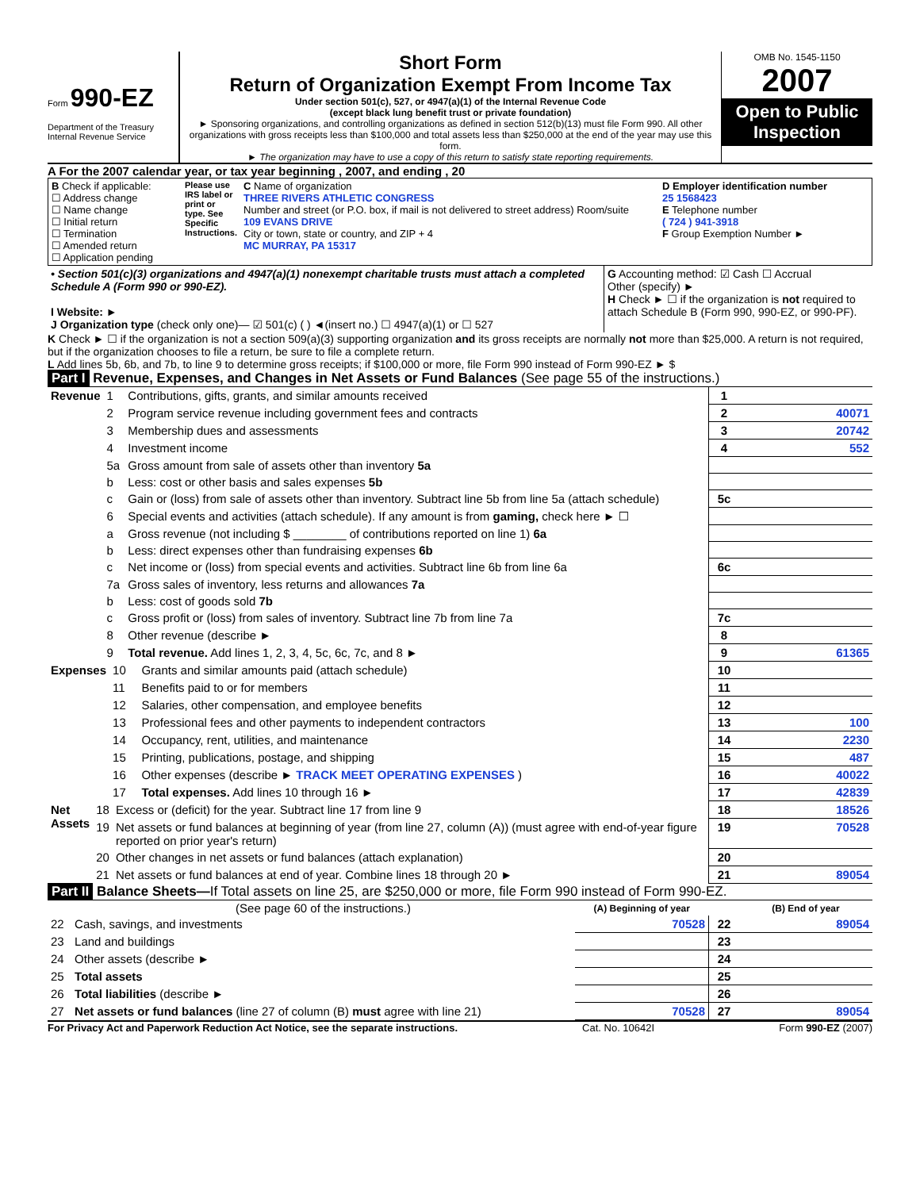Form 990-EZ
Department of the Treasury
Internal Revenue Service
Short Form
Return of Organization Exempt From Income Tax
Under section 501(c), 527, or 4947(a)(1) of the Internal Revenue Code
(except black lung benefit trust or private foundation)
► Sponsoring organizations, and controlling organizations as defined in section 512(b)(13) must file Form 990. All other organizations with gross receipts less than $100,000 and total assets less than $250,000 at the end of the year may use this form.
► The organization may have to use a copy of this return to satisfy state reporting requirements.
OMB No. 1545-1150
2007
Open to Public Inspection
A For the 2007 calendar year, or tax year beginning , 2007, and ending , 20
| B Check if applicable: ☐ Address change ☐ Name change ☐ Initial return ☐ Termination ☐ Amended return ☐ Application pending | Please use IRS label or print or type. See Specific Instructions. | C Name of organization THREE RIVERS ATHLETIC CONGRESS Number and street (or P.O. box, if mail is not delivered to street address) Room/suite 109 EVANS DRIVE City or town, state or country, and ZIP + 4 MC MURRAY, PA 15317 | D Employer identification number 25 1568423 E Telephone number ( 724 ) 941-3918 F Group Exemption Number ► |
| • Section 501(c)(3) organizations and 4947(a)(1) nonexempt charitable trusts must attach a completed Schedule A (Form 990 or 990-EZ). I Website: ► J Organization type (check only one)— ☑ 501(c) ( ) ◄(insert no.) ☐ 4947(a)(1) or ☐ 527 | G Accounting method: ☑ Cash ☐ Accrual Other (specify) ► H Check ► ☐ if the organization is not required to attach Schedule B (Form 990, 990-EZ, or 990-PF). |
K Check ► ☐ if the organization is not a section 509(a)(3) supporting organization and its gross receipts are normally not more than $25,000. A return is not required, but if the organization chooses to file a return, be sure to file a complete return.
L Add lines 5b, 6b, and 7b, to line 9 to determine gross receipts; if $100,000 or more, file Form 990 instead of Form 990-EZ ► $
Part I Revenue, Expenses, and Changes in Net Assets or Fund Balances (See page 55 of the instructions.)
| Revenue | 1 | Contributions, gifts, grants, and similar amounts received | 1 | |
| | 2 | Program service revenue including government fees and contracts | 2 | 40071 |
| | 3 | Membership dues and assessments | 3 | 20742 |
| | 4 | Investment income | 4 | 552 |
| | 5a | Gross amount from sale of assets other than inventory 5a | | |
| | b | Less: cost or other basis and sales expenses 5b | | |
| | c | Gain or (loss) from sale of assets other than inventory. Subtract line 5b from line 5a (attach schedule) | 5c | |
| | 6 | Special events and activities (attach schedule). If any amount is from gaming, check here ► ☐ | | |
| | a | Gross revenue (not including $ ________ of contributions reported on line 1) 6a | | |
| | b | Less: direct expenses other than fundraising expenses 6b | | |
| | c | Net income or (loss) from special events and activities. Subtract line 6b from line 6a | 6c | |
| | 7a | Gross sales of inventory, less returns and allowances 7a | | |
| | b | Less: cost of goods sold 7b | | |
| | c | Gross profit or (loss) from sales of inventory. Subtract line 7b from line 7a | 7c | |
| | 8 | Other revenue (describe ► | 8 | |
| | 9 | Total revenue. Add lines 1, 2, 3, 4, 5c, 6c, 7c, and 8 ► | 9 | 61365 |
| Expenses | 10 | Grants and similar amounts paid (attach schedule) | 10 | |
| | 11 | Benefits paid to or for members | 11 | |
| | 12 | Salaries, other compensation, and employee benefits | 12 | |
| | 13 | Professional fees and other payments to independent contractors | 13 | 100 |
| | 14 | Occupancy, rent, utilities, and maintenance | 14 | 2230 |
| | 15 | Printing, publications, postage, and shipping | 15 | 487 |
| | 16 | Other expenses (describe ► TRACK MEET OPERATING EXPENSES ) | 16 | 40022 |
| | 17 | Total expenses. Add lines 10 through 16 ► | 17 | 42839 |
| Net Assets | 18 | Excess or (deficit) for the year. Subtract line 17 from line 9 | 18 | 18526 |
| | 19 | Net assets or fund balances at beginning of year (from line 27, column (A)) (must agree with end-of-year figure reported on prior year's return) | 19 | 70528 |
| | 20 | Other changes in net assets or fund balances (attach explanation) | 20 | |
| | 21 | Net assets or fund balances at end of year. Combine lines 18 through 20 ► | 21 | 89054 |
Part II Balance Sheets—If Total assets on line 25, are $250,000 or more, file Form 990 instead of Form 990-EZ.
| | (See page 60 of the instructions.) | (A) Beginning of year | | (B) End of year |
| --- | --- | --- | --- | --- |
| 22 | Cash, savings, and investments | 70528 | 22 | 89054 |
| 23 | Land and buildings | | 23 | |
| 24 | Other assets (describe ► | | 24 | |
| 25 | Total assets | | 25 | |
| 26 | Total liabilities (describe ► | | 26 | |
| 27 | Net assets or fund balances (line 27 of column (B) must agree with line 21) | 70528 | 27 | 89054 |
For Privacy Act and Paperwork Reduction Act Notice, see the separate instructions. Cat. No. 10642I Form 990-EZ (2007)